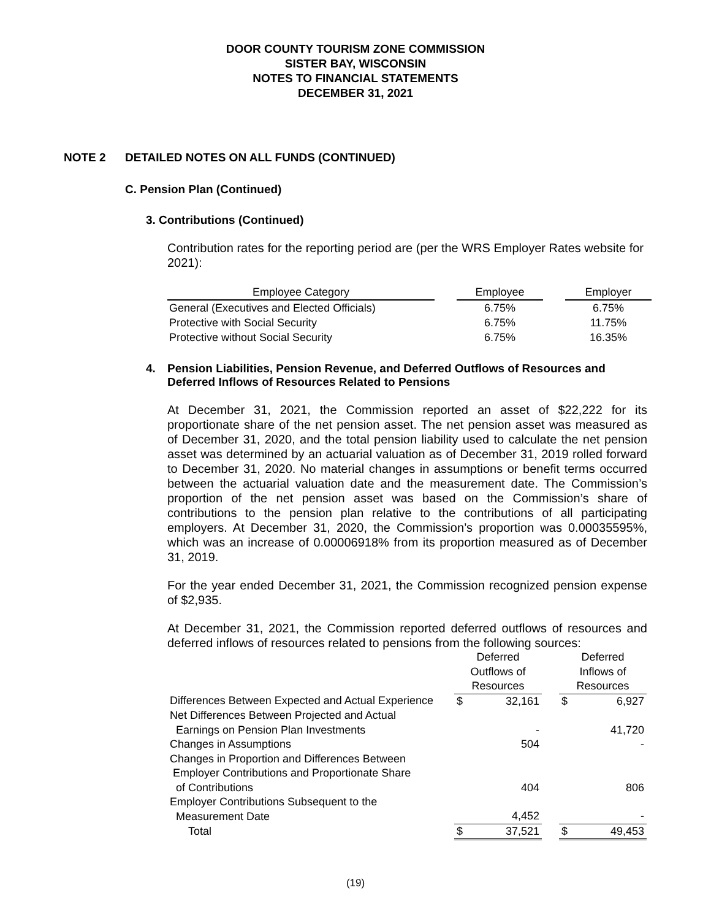DOOR COUNTY TOURISM ZONE COMMISSION
SISTER BAY, WISCONSIN
NOTES TO FINANCIAL STATEMENTS
DECEMBER 31, 2021
NOTE 2 DETAILED NOTES ON ALL FUNDS (CONTINUED)
C. Pension Plan (Continued)
3. Contributions (Continued)
Contribution rates for the reporting period are (per the WRS Employer Rates website for 2021):
| Employee Category | | Employee | | Employer |
| --- | --- | --- | --- | --- |
| General (Executives and Elected Officials) | | 6.75% | | 6.75% |
| Protective with Social Security | | 6.75% | | 11.75% |
| Protective without Social Security | | 6.75% | | 16.35% |
4. Pension Liabilities, Pension Revenue, and Deferred Outflows of Resources and Deferred Inflows of Resources Related to Pensions
At December 31, 2021, the Commission reported an asset of $22,222 for its proportionate share of the net pension asset. The net pension asset was measured as of December 31, 2020, and the total pension liability used to calculate the net pension asset was determined by an actuarial valuation as of December 31, 2019 rolled forward to December 31, 2020. No material changes in assumptions or benefit terms occurred between the actuarial valuation date and the measurement date. The Commission’s proportion of the net pension asset was based on the Commission’s share of contributions to the pension plan relative to the contributions of all participating employers. At December 31, 2020, the Commission’s proportion was 0.00035595%, which was an increase of 0.00006918% from its proportion measured as of December 31, 2019.
For the year ended December 31, 2021, the Commission recognized pension expense of $2,935.
At December 31, 2021, the Commission reported deferred outflows of resources and deferred inflows of resources related to pensions from the following sources:
| | Deferred Outflows of Resources | | | Deferred Inflows of Resources | |
| --- | --- | --- | --- | --- | --- |
| Differences Between Expected and Actual Experience | $ | 32,161 | | $ | 6,927 |
| Net Differences Between Projected and Actual Earnings on Pension Plan Investments | | - | | | 41,720 |
| Changes in Assumptions | | 504 | | | - |
| Changes in Proportion and Differences Between Employer Contributions and Proportionate Share of Contributions | | 404 | | | 806 |
| Employer Contributions Subsequent to the Measurement Date | | 4,452 | | | - |
| Total | $ | 37,521 | | $ | 49,453 |
(19)